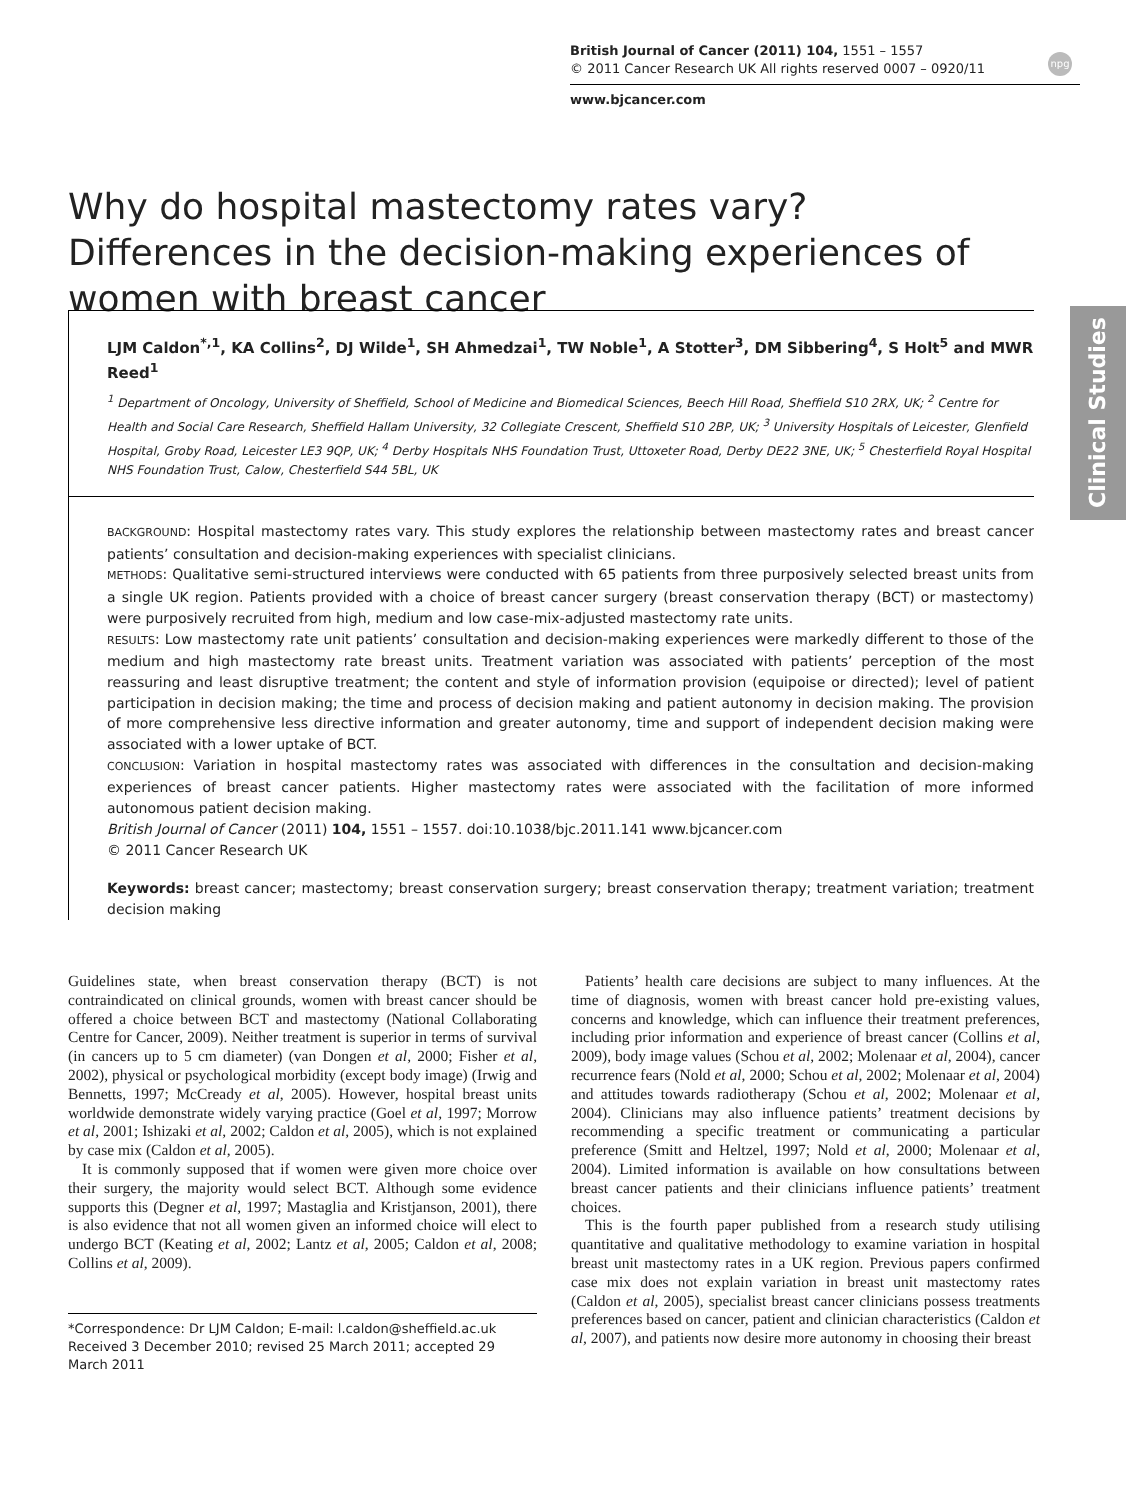British Journal of Cancer (2011) 104, 1551 – 1557
© 2011 Cancer Research UK All rights reserved 0007 – 0920/11
www.bjcancer.com
npg
Clinical Studies
Why do hospital mastectomy rates vary? Differences in the decision-making experiences of women with breast cancer
LJM Caldon<sup>*,1</sup>, KA Collins<sup>2</sup>, DJ Wilde<sup>1</sup>, SH Ahmedzai<sup>1</sup>, TW Noble<sup>1</sup>, A Stotter<sup>3</sup>, DM Sibbering<sup>4</sup>, S Holt<sup>5</sup> and MWR Reed<sup>1</sup>
<sup>1</sup> Department of Oncology, University of Sheffield, School of Medicine and Biomedical Sciences, Beech Hill Road, Sheffield S10 2RX, UK; <sup>2</sup> Centre for Health and Social Care Research, Sheffield Hallam University, 32 Collegiate Crescent, Sheffield S10 2BP, UK; <sup>3</sup> University Hospitals of Leicester, Glenfield Hospital, Groby Road, Leicester LE3 9QP, UK; <sup>4</sup> Derby Hospitals NHS Foundation Trust, Uttoxeter Road, Derby DE22 3NE, UK; <sup>5</sup> Chesterfield Royal Hospital NHS Foundation Trust, Calow, Chesterfield S44 5BL, UK
BACKGROUND: Hospital mastectomy rates vary. This study explores the relationship between mastectomy rates and breast cancer patients’ consultation and decision-making experiences with specialist clinicians.
METHODS: Qualitative semi-structured interviews were conducted with 65 patients from three purposively selected breast units from a single UK region. Patients provided with a choice of breast cancer surgery (breast conservation therapy (BCT) or mastectomy) were purposively recruited from high, medium and low case-mix-adjusted mastectomy rate units.
RESULTS: Low mastectomy rate unit patients’ consultation and decision-making experiences were markedly different to those of the medium and high mastectomy rate breast units. Treatment variation was associated with patients’ perception of the most reassuring and least disruptive treatment; the content and style of information provision (equipoise or directed); level of patient participation in decision making; the time and process of decision making and patient autonomy in decision making. The provision of more comprehensive less directive information and greater autonomy, time and support of independent decision making were associated with a lower uptake of BCT.
CONCLUSION: Variation in hospital mastectomy rates was associated with differences in the consultation and decision-making experiences of breast cancer patients. Higher mastectomy rates were associated with the facilitation of more informed autonomous patient decision making.
British Journal of Cancer (2011) 104, 1551 – 1557. doi:10.1038/bjc.2011.141 www.bjcancer.com
© 2011 Cancer Research UK
Keywords: breast cancer; mastectomy; breast conservation surgery; breast conservation therapy; treatment variation; treatment decision making
Guidelines state, when breast conservation therapy (BCT) is not contraindicated on clinical grounds, women with breast cancer should be offered a choice between BCT and mastectomy (National Collaborating Centre for Cancer, 2009). Neither treatment is superior in terms of survival (in cancers up to 5 cm diameter) (van Dongen et al, 2000; Fisher et al, 2002), physical or psychological morbidity (except body image) (Irwig and Bennetts, 1997; McCready et al, 2005). However, hospital breast units worldwide demonstrate widely varying practice (Goel et al, 1997; Morrow et al, 2001; Ishizaki et al, 2002; Caldon et al, 2005), which is not explained by case mix (Caldon et al, 2005).
It is commonly supposed that if women were given more choice over their surgery, the majority would select BCT. Although some evidence supports this (Degner et al, 1997; Mastaglia and Kristjanson, 2001), there is also evidence that not all women given an informed choice will elect to undergo BCT (Keating et al, 2002; Lantz et al, 2005; Caldon et al, 2008; Collins et al, 2009).
*Correspondence: Dr LJM Caldon; E-mail: l.caldon@sheffield.ac.uk
Received 3 December 2010; revised 25 March 2011; accepted 29 March 2011
Patients’ health care decisions are subject to many influences. At the time of diagnosis, women with breast cancer hold pre-existing values, concerns and knowledge, which can influence their treatment preferences, including prior information and experience of breast cancer (Collins et al, 2009), body image values (Schou et al, 2002; Molenaar et al, 2004), cancer recurrence fears (Nold et al, 2000; Schou et al, 2002; Molenaar et al, 2004) and attitudes towards radiotherapy (Schou et al, 2002; Molenaar et al, 2004). Clinicians may also influence patients’ treatment decisions by recommending a specific treatment or communicating a particular preference (Smitt and Heltzel, 1997; Nold et al, 2000; Molenaar et al, 2004). Limited information is available on how consultations between breast cancer patients and their clinicians influence patients’ treatment choices.
This is the fourth paper published from a research study utilising quantitative and qualitative methodology to examine variation in hospital breast unit mastectomy rates in a UK region. Previous papers confirmed case mix does not explain variation in breast unit mastectomy rates (Caldon et al, 2005), specialist breast cancer clinicians possess treatments preferences based on cancer, patient and clinician characteristics (Caldon et al, 2007), and patients now desire more autonomy in choosing their breast